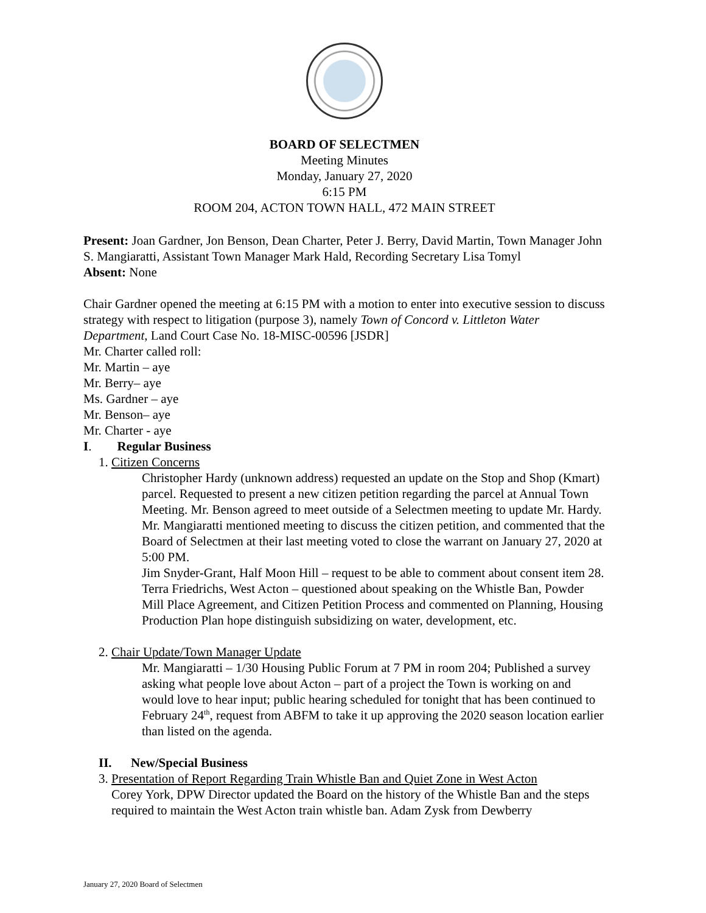BOARD OF SELECTMEN
Meeting Minutes
Monday, January 27, 2020
6:15 PM
ROOM 204, ACTON TOWN HALL, 472 MAIN STREET
Present: Joan Gardner, Jon Benson, Dean Charter, Peter J. Berry, David Martin, Town Manager John S. Mangiaratti, Assistant Town Manager Mark Hald, Recording Secretary Lisa Tomyl
Absent: None
Chair Gardner opened the meeting at 6:15 PM with a motion to enter into executive session to discuss strategy with respect to litigation (purpose 3), namely Town of Concord v. Littleton Water Department, Land Court Case No. 18-MISC-00596 [JSDR]
Mr. Charter called roll:
Mr. Martin – aye
Mr. Berry– aye
Ms. Gardner – aye
Mr. Benson– aye
Mr. Charter - aye
I. Regular Business
1. Citizen Concerns
Christopher Hardy (unknown address) requested an update on the Stop and Shop (Kmart) parcel. Requested to present a new citizen petition regarding the parcel at Annual Town Meeting. Mr. Benson agreed to meet outside of a Selectmen meeting to update Mr. Hardy. Mr. Mangiaratti mentioned meeting to discuss the citizen petition, and commented that the Board of Selectmen at their last meeting voted to close the warrant on January 27, 2020 at 5:00 PM.
Jim Snyder-Grant, Half Moon Hill – request to be able to comment about consent item 28.
Terra Friedrichs, West Acton – questioned about speaking on the Whistle Ban, Powder Mill Place Agreement, and Citizen Petition Process and commented on Planning, Housing Production Plan hope distinguish subsidizing on water, development, etc.
2. Chair Update/Town Manager Update
Mr. Mangiaratti – 1/30 Housing Public Forum at 7 PM in room 204; Published a survey asking what people love about Acton – part of a project the Town is working on and would love to hear input; public hearing scheduled for tonight that has been continued to February 24<sup>th</sup>, request from ABFM to take it up approving the 2020 season location earlier than listed on the agenda.
II. New/Special Business
3. Presentation of Report Regarding Train Whistle Ban and Quiet Zone in West Acton
Corey York, DPW Director updated the Board on the history of the Whistle Ban and the steps required to maintain the West Acton train whistle ban. Adam Zysk from Dewberry
January 27, 2020 Board of Selectmen